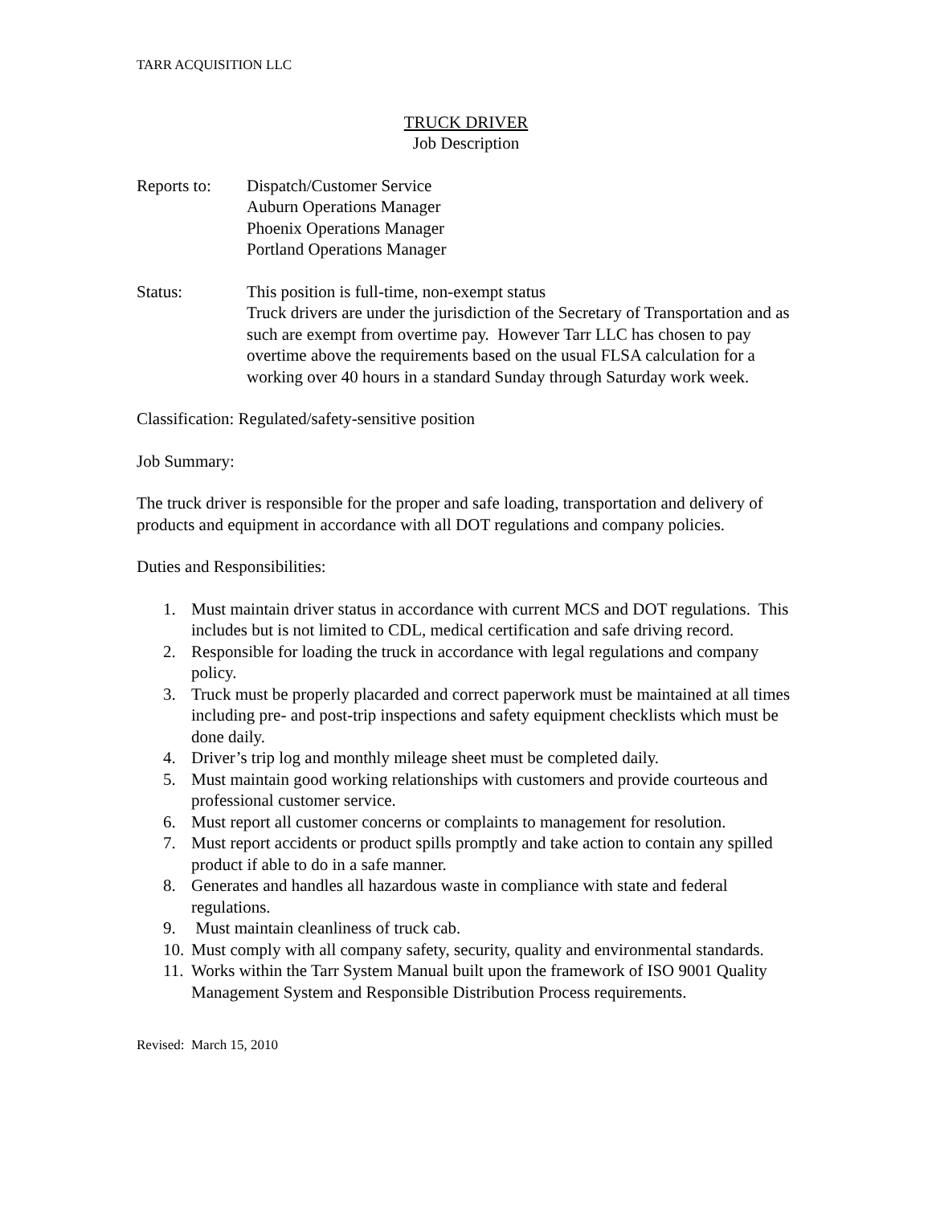TARR ACQUISITION LLC
TRUCK DRIVER
Job Description
Reports to:
Dispatch/Customer Service
Auburn Operations Manager
Phoenix Operations Manager
Portland Operations Manager
Status: This position is full-time, non-exempt status
Truck drivers are under the jurisdiction of the Secretary of Transportation and as such are exempt from overtime pay. However Tarr LLC has chosen to pay overtime above the requirements based on the usual FLSA calculation for a working over 40 hours in a standard Sunday through Saturday work week.
Classification: Regulated/safety-sensitive position
Job Summary:
The truck driver is responsible for the proper and safe loading, transportation and delivery of products and equipment in accordance with all DOT regulations and company policies.
Duties and Responsibilities:
1. Must maintain driver status in accordance with current MCS and DOT regulations. This includes but is not limited to CDL, medical certification and safe driving record.
2. Responsible for loading the truck in accordance with legal regulations and company policy.
3. Truck must be properly placarded and correct paperwork must be maintained at all times including pre- and post-trip inspections and safety equipment checklists which must be done daily.
4. Driver’s trip log and monthly mileage sheet must be completed daily.
5. Must maintain good working relationships with customers and provide courteous and professional customer service.
6. Must report all customer concerns or complaints to management for resolution.
7. Must report accidents or product spills promptly and take action to contain any spilled product if able to do in a safe manner.
8. Generates and handles all hazardous waste in compliance with state and federal regulations.
9. Must maintain cleanliness of truck cab.
10. Must comply with all company safety, security, quality and environmental standards.
11. Works within the Tarr System Manual built upon the framework of ISO 9001 Quality Management System and Responsible Distribution Process requirements.
Revised: March 15, 2010